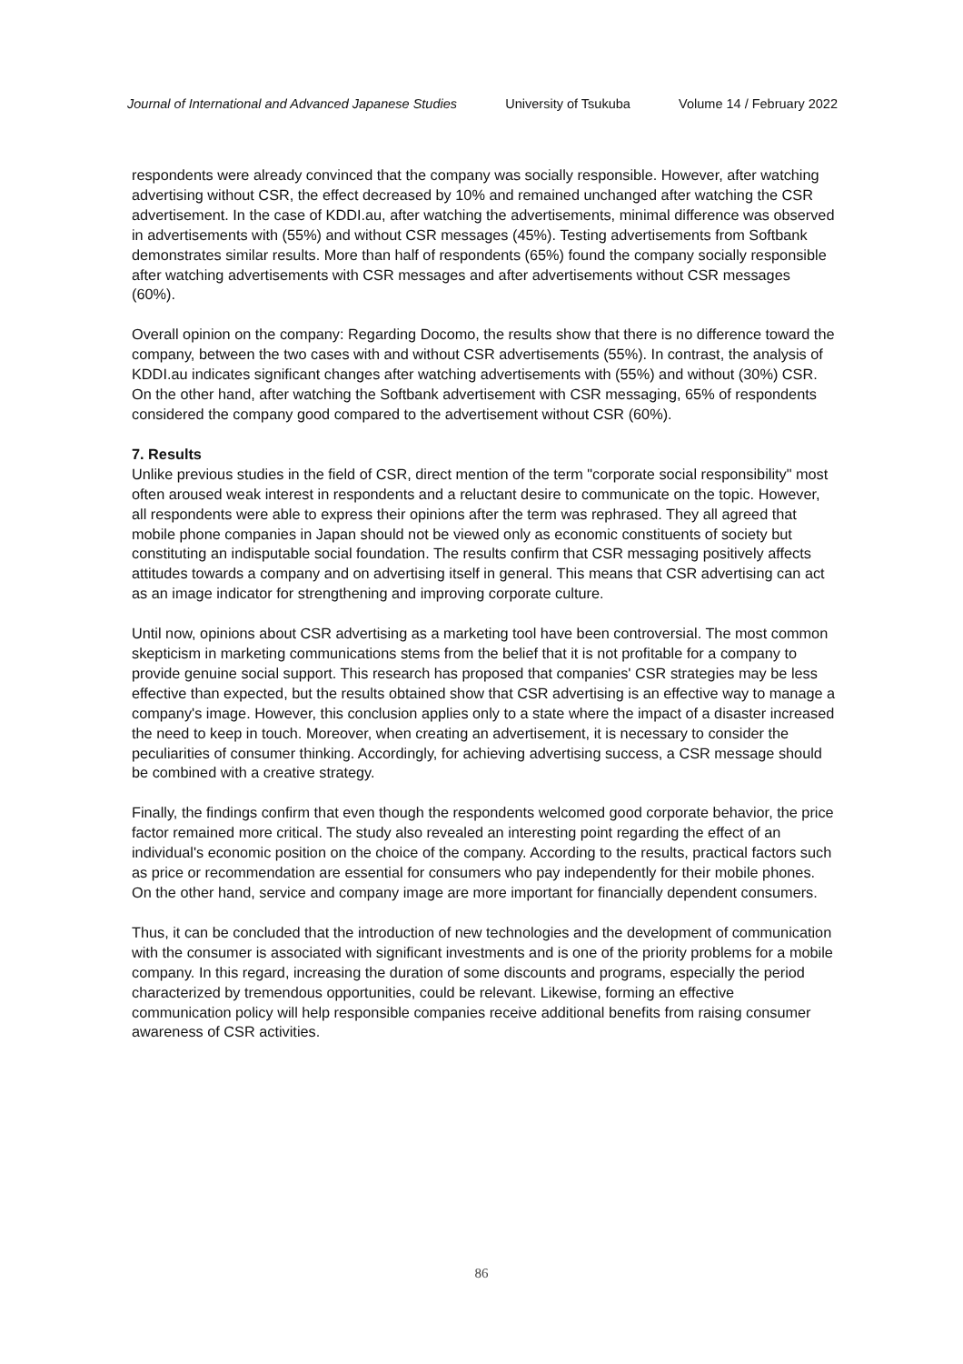Journal of International and Advanced Japanese Studies University of Tsukuba Volume 14 / February 2022
respondents were already convinced that the company was socially responsible. However, after watching advertising without CSR, the effect decreased by 10% and remained unchanged after watching the CSR advertisement. In the case of KDDI.au, after watching the advertisements, minimal difference was observed in advertisements with (55%) and without CSR messages (45%). Testing advertisements from Softbank demonstrates similar results. More than half of respondents (65%) found the company socially responsible after watching advertisements with CSR messages and after advertisements without CSR messages (60%).
Overall opinion on the company: Regarding Docomo, the results show that there is no difference toward the company, between the two cases with and without CSR advertisements (55%). In contrast, the analysis of KDDI.au indicates significant changes after watching advertisements with (55%) and without (30%) CSR. On the other hand, after watching the Softbank advertisement with CSR messaging, 65% of respondents considered the company good compared to the advertisement without CSR (60%).
7. Results
Unlike previous studies in the field of CSR, direct mention of the term "corporate social responsibility" most often aroused weak interest in respondents and a reluctant desire to communicate on the topic. However, all respondents were able to express their opinions after the term was rephrased. They all agreed that mobile phone companies in Japan should not be viewed only as economic constituents of society but constituting an indisputable social foundation. The results confirm that CSR messaging positively affects attitudes towards a company and on advertising itself in general. This means that CSR advertising can act as an image indicator for strengthening and improving corporate culture.
Until now, opinions about CSR advertising as a marketing tool have been controversial. The most common skepticism in marketing communications stems from the belief that it is not profitable for a company to provide genuine social support. This research has proposed that companies' CSR strategies may be less effective than expected, but the results obtained show that CSR advertising is an effective way to manage a company's image. However, this conclusion applies only to a state where the impact of a disaster increased the need to keep in touch. Moreover, when creating an advertisement, it is necessary to consider the peculiarities of consumer thinking. Accordingly, for achieving advertising success, a CSR message should be combined with a creative strategy.
Finally, the findings confirm that even though the respondents welcomed good corporate behavior, the price factor remained more critical. The study also revealed an interesting point regarding the effect of an individual's economic position on the choice of the company. According to the results, practical factors such as price or recommendation are essential for consumers who pay independently for their mobile phones. On the other hand, service and company image are more important for financially dependent consumers.
Thus, it can be concluded that the introduction of new technologies and the development of communication with the consumer is associated with significant investments and is one of the priority problems for a mobile company. In this regard, increasing the duration of some discounts and programs, especially the period characterized by tremendous opportunities, could be relevant. Likewise, forming an effective communication policy will help responsible companies receive additional benefits from raising consumer awareness of CSR activities.
86